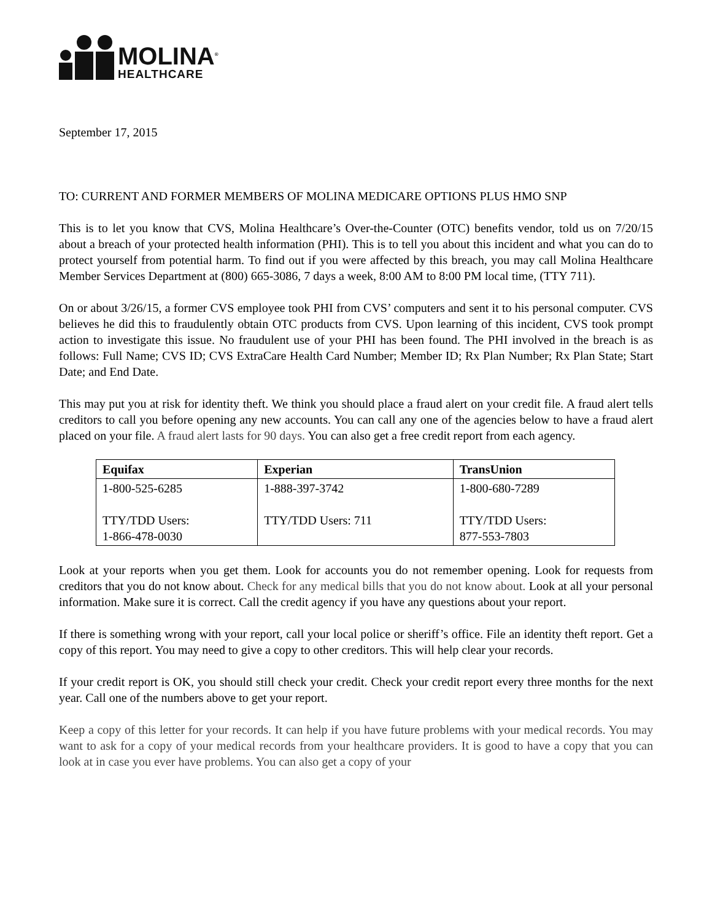MOLINA<sup>®</sup>
HEALTHCARE
September 17, 2015
TO: CURRENT AND FORMER MEMBERS OF MOLINA MEDICARE OPTIONS PLUS HMO SNP
This is to let you know that CVS, Molina Healthcare’s Over-the-Counter (OTC) benefits vendor, told us on 7/20/15 about a breach of your protected health information (PHI). This is to tell you about this incident and what you can do to protect yourself from potential harm. To find out if you were affected by this breach, you may call Molina Healthcare Member Services Department at (800) 665-3086, 7 days a week, 8:00 AM to 8:00 PM local time, (TTY 711).
On or about 3/26/15, a former CVS employee took PHI from CVS’ computers and sent it to his personal computer. CVS believes he did this to fraudulently obtain OTC products from CVS. Upon learning of this incident, CVS took prompt action to investigate this issue. No fraudulent use of your PHI has been found. The PHI involved in the breach is as follows: Full Name; CVS ID; CVS ExtraCare Health Card Number; Member ID; Rx Plan Number; Rx Plan State; Start Date; and End Date.
This may put you at risk for identity theft. We think you should place a fraud alert on your credit file. A fraud alert tells creditors to call you before opening any new accounts. You can call any one of the agencies below to have a fraud alert placed on your file. A fraud alert lasts for 90 days. You can also get a free credit report from each agency.
| Equifax | Experian | TransUnion |
| --- | --- | --- |
| 1-800-525-6285 TTY/TDD Users: 1-866-478-0030 | 1-888-397-3742 TTY/TDD Users: 711 | 1-800-680-7289 TTY/TDD Users: 877-553-7803 |
Look at your reports when you get them. Look for accounts you do not remember opening. Look for requests from creditors that you do not know about. Check for any medical bills that you do not know about. Look at all your personal information. Make sure it is correct. Call the credit agency if you have any questions about your report.
If there is something wrong with your report, call your local police or sheriff’s office. File an identity theft report. Get a copy of this report. You may need to give a copy to other creditors. This will help clear your records.
If your credit report is OK, you should still check your credit. Check your credit report every three months for the next year. Call one of the numbers above to get your report.
Keep a copy of this letter for your records. It can help if you have future problems with your medical records. You may want to ask for a copy of your medical records from your healthcare providers. It is good to have a copy that you can look at in case you ever have problems. You can also get a copy of your